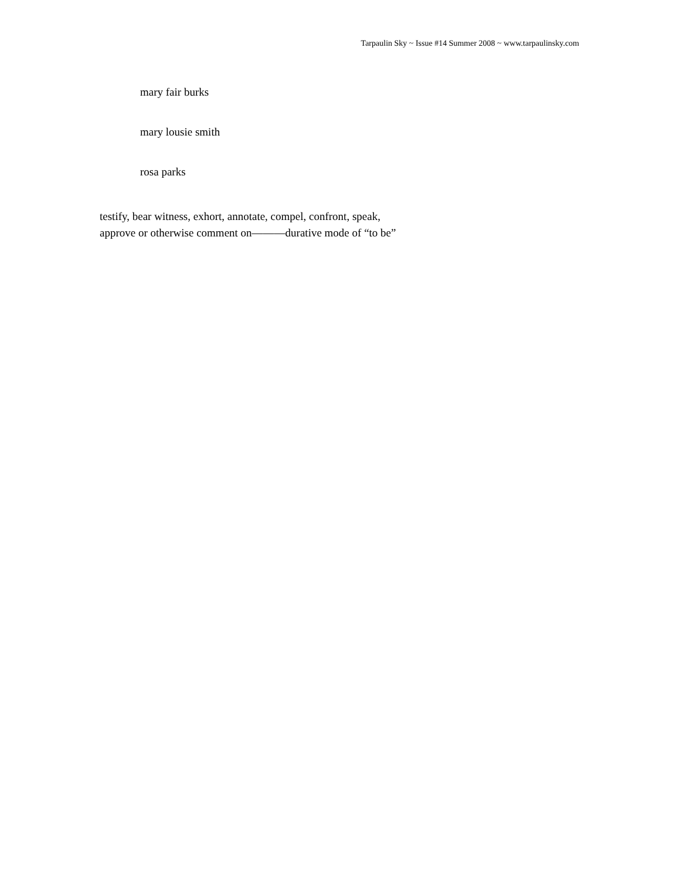Tarpaulin Sky ~ Issue #14 Summer 2008 ~ www.tarpaulinsky.com
mary fair burks
mary lousie smith
rosa parks
testify, bear witness, exhort, annotate, compel, confront, speak,
approve or otherwise comment on———durative mode of “to be”